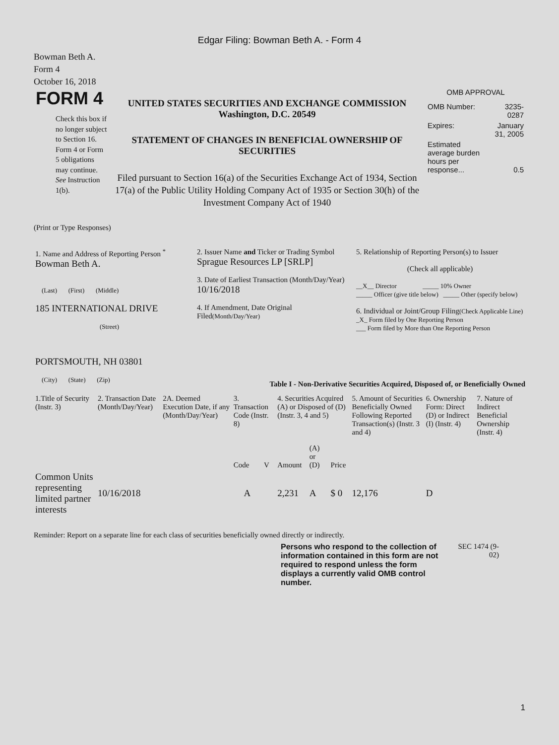Edgar Filing: Bowman Beth A. - Form 4
Bowman Beth A.
Form 4
October 16, 2018
FORM 4
Check this box if no longer subject to Section 16. Form 4 or Form 5 obligations may continue. See Instruction 1(b).
UNITED STATES SECURITIES AND EXCHANGE COMMISSION
Washington, D.C. 20549
STATEMENT OF CHANGES IN BENEFICIAL OWNERSHIP OF SECURITIES
Filed pursuant to Section 16(a) of the Securities Exchange Act of 1934, Section 17(a) of the Public Utility Holding Company Act of 1935 or Section 30(h) of the Investment Company Act of 1940
OMB APPROVAL
| OMB Number: | 3235-0287 |
| Expires: | January 31, 2005 |
| Estimated average burden hours per response... | 0.5 |
(Print or Type Responses)
| 1. Name and Address of Reporting Person <sup>*</sup> Bowman Beth A. (Last) (First) (Middle) 185 INTERNATIONAL DRIVE (Street) PORTSMOUTH, NH 03801 (City) (State) (Zip) | 2. Issuer Name and Ticker or Trading Symbol Sprague Resources LP [SRLP] 3. Date of Earliest Transaction (Month/Day/Year) 10/16/2018 4. If Amendment, Date Original Filed (Month/Day/Year) | 5. Relationship of Reporting Person(s) to Issuer (Check all applicable) __X__ Director _____ 10% Owner _____ Officer (give title below) _____ Other (specify below) 6. Individual or Joint/Group Filing (Check Applicable Line) _X_ Form filed by One Reporting Person ___ Form filed by More than One Reporting Person |
Table I - Non-Derivative Securities Acquired, Disposed of, or Beneficially Owned
| 1.Title of Security (Instr. 3) | 2. Transaction Date (Month/Day/Year) | 2A. Deemed Execution Date, if any (Month/Day/Year) | 3. Transaction Code (Instr. 8) | | 4. Securities Acquired (A) or Disposed of (D) (Instr. 3, 4 and 5) | | | 5. Amount of Securities Beneficially Owned Following Reported Transaction(s) (Instr. 3 and 4) | 6. Ownership Form: Direct (D) or Indirect (I) (Instr. 4) | 7. Nature of Indirect Beneficial Ownership (Instr. 4) |
| --- | --- | --- | --- | --- | --- | --- | --- | --- | --- | --- |
| | | | Code | V | Amount | (A) or (D) | Price | | | |
| Common Units representing limited partner interests | 10/16/2018 | | A | | 2,231 | A | $ 0 | 12,176 | D | |
Reminder: Report on a separate line for each class of securities beneficially owned directly or indirectly.
Persons who respond to the collection of information contained in this form are not required to respond unless the form displays a currently valid OMB control number.
SEC 1474 (9-02)
1